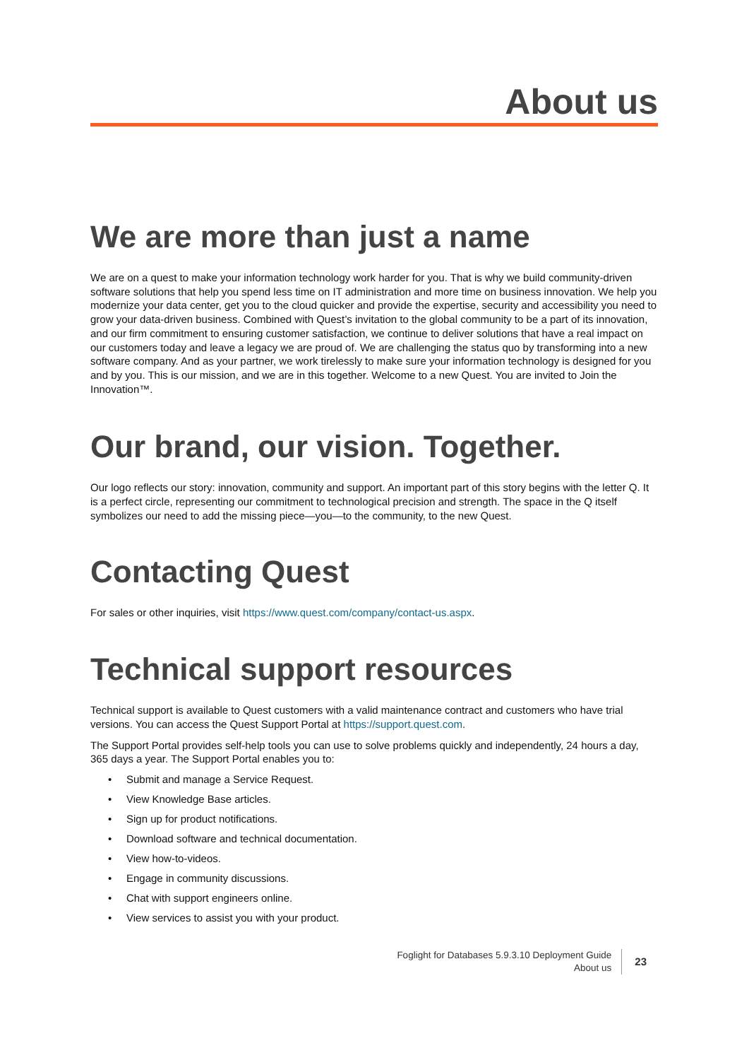About us
We are more than just a name
We are on a quest to make your information technology work harder for you. That is why we build community-driven software solutions that help you spend less time on IT administration and more time on business innovation. We help you modernize your data center, get you to the cloud quicker and provide the expertise, security and accessibility you need to grow your data-driven business. Combined with Quest’s invitation to the global community to be a part of its innovation, and our firm commitment to ensuring customer satisfaction, we continue to deliver solutions that have a real impact on our customers today and leave a legacy we are proud of. We are challenging the status quo by transforming into a new software company. And as your partner, we work tirelessly to make sure your information technology is designed for you and by you. This is our mission, and we are in this together. Welcome to a new Quest. You are invited to Join the Innovation™.
Our brand, our vision. Together.
Our logo reflects our story: innovation, community and support. An important part of this story begins with the letter Q. It is a perfect circle, representing our commitment to technological precision and strength. The space in the Q itself symbolizes our need to add the missing piece—you—to the community, to the new Quest.
Contacting Quest
For sales or other inquiries, visit https://www.quest.com/company/contact-us.aspx.
Technical support resources
Technical support is available to Quest customers with a valid maintenance contract and customers who have trial versions. You can access the Quest Support Portal at https://support.quest.com.
The Support Portal provides self-help tools you can use to solve problems quickly and independently, 24 hours a day, 365 days a year. The Support Portal enables you to:
• Submit and manage a Service Request.
• View Knowledge Base articles.
• Sign up for product notifications.
• Download software and technical documentation.
• View how-to-videos.
• Engage in community discussions.
• Chat with support engineers online.
• View services to assist you with your product.
Foglight for Databases 5.9.3.10 Deployment Guide
About us
23